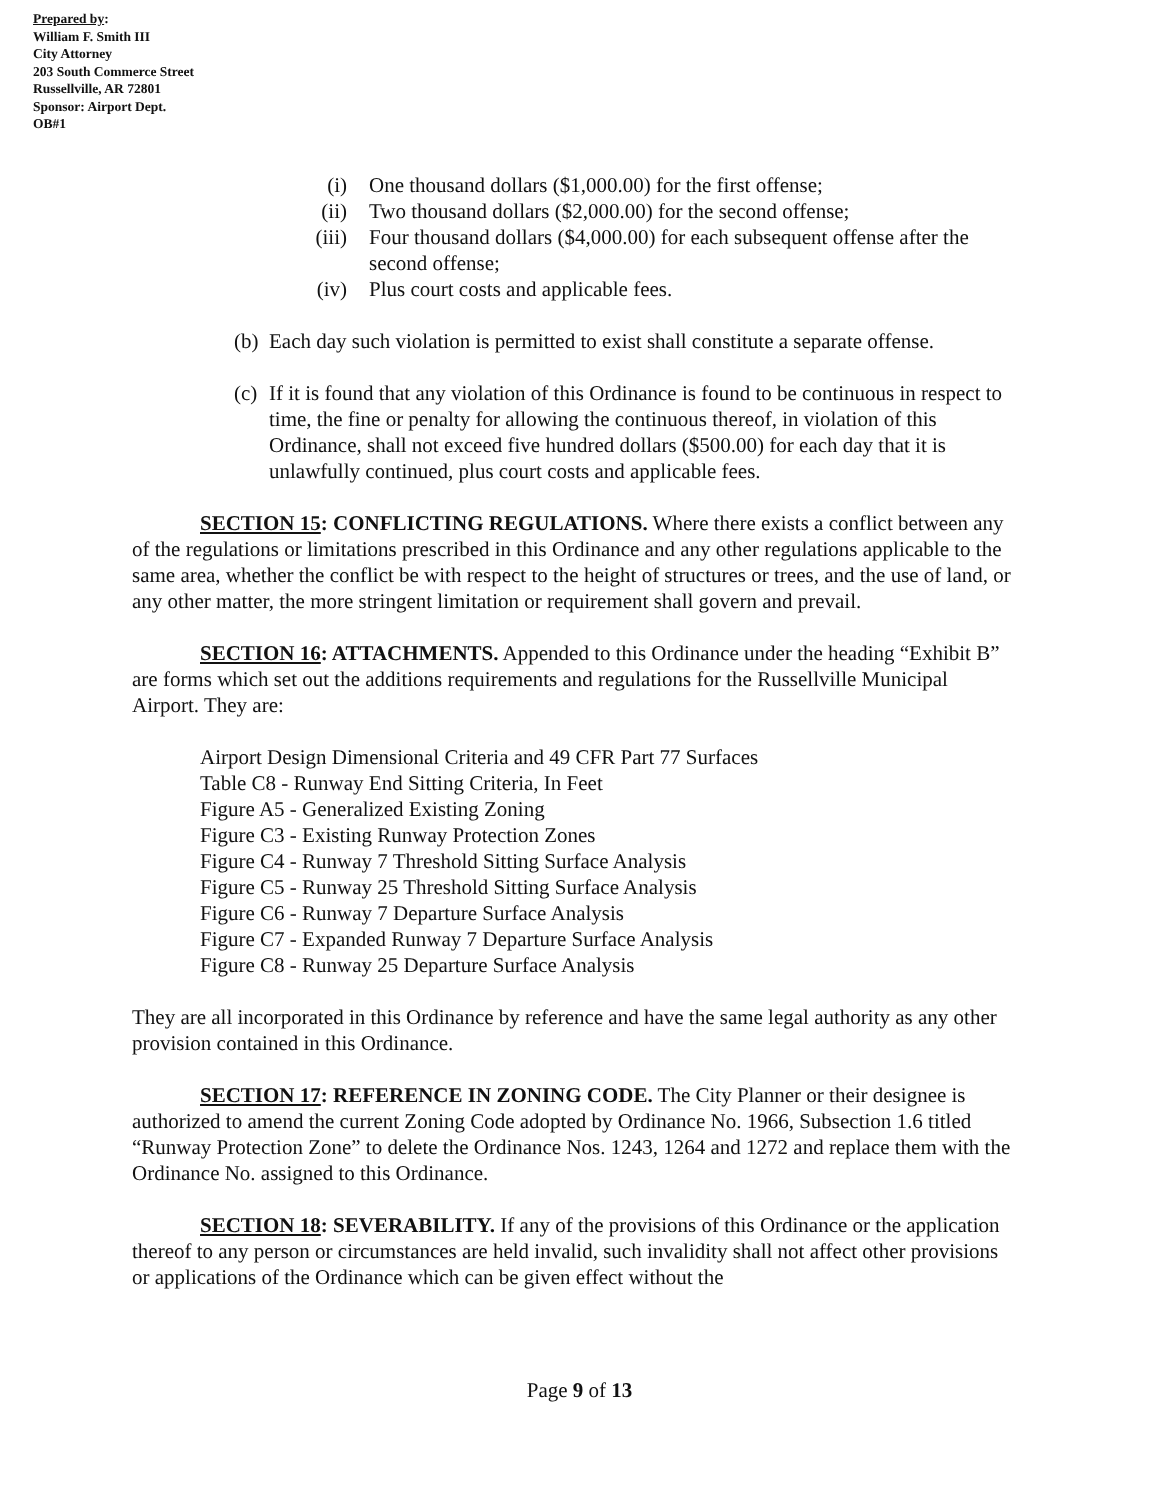Prepared by:
William F. Smith III
City Attorney
203 South Commerce Street
Russellville, AR 72801
Sponsor: Airport Dept.
OB#1
(i) One thousand dollars ($1,000.00) for the first offense;
(ii) Two thousand dollars ($2,000.00) for the second offense;
(iii) Four thousand dollars ($4,000.00) for each subsequent offense after the second offense;
(iv) Plus court costs and applicable fees.
(b) Each day such violation is permitted to exist shall constitute a separate offense.
(c) If it is found that any violation of this Ordinance is found to be continuous in respect to time, the fine or penalty for allowing the continuous thereof, in violation of this Ordinance, shall not exceed five hundred dollars ($500.00) for each day that it is unlawfully continued, plus court costs and applicable fees.
SECTION 15: CONFLICTING REGULATIONS. Where there exists a conflict between any of the regulations or limitations prescribed in this Ordinance and any other regulations applicable to the same area, whether the conflict be with respect to the height of structures or trees, and the use of land, or any other matter, the more stringent limitation or requirement shall govern and prevail.
SECTION 16: ATTACHMENTS. Appended to this Ordinance under the heading “Exhibit B” are forms which set out the additions requirements and regulations for the Russellville Municipal Airport. They are:
Airport Design Dimensional Criteria and 49 CFR Part 77 Surfaces
Table C8 - Runway End Sitting Criteria, In Feet
Figure A5 - Generalized Existing Zoning
Figure C3 - Existing Runway Protection Zones
Figure C4 - Runway 7 Threshold Sitting Surface Analysis
Figure C5 - Runway 25 Threshold Sitting Surface Analysis
Figure C6 - Runway 7 Departure Surface Analysis
Figure C7 - Expanded Runway 7 Departure Surface Analysis
Figure C8 - Runway 25 Departure Surface Analysis
They are all incorporated in this Ordinance by reference and have the same legal authority as any other provision contained in this Ordinance.
SECTION 17: REFERENCE IN ZONING CODE. The City Planner or their designee is authorized to amend the current Zoning Code adopted by Ordinance No. 1966, Subsection 1.6 titled “Runway Protection Zone” to delete the Ordinance Nos. 1243, 1264 and 1272 and replace them with the Ordinance No. assigned to this Ordinance.
SECTION 18: SEVERABILITY. If any of the provisions of this Ordinance or the application thereof to any person or circumstances are held invalid, such invalidity shall not affect other provisions or applications of the Ordinance which can be given effect without the
Page 9 of 13